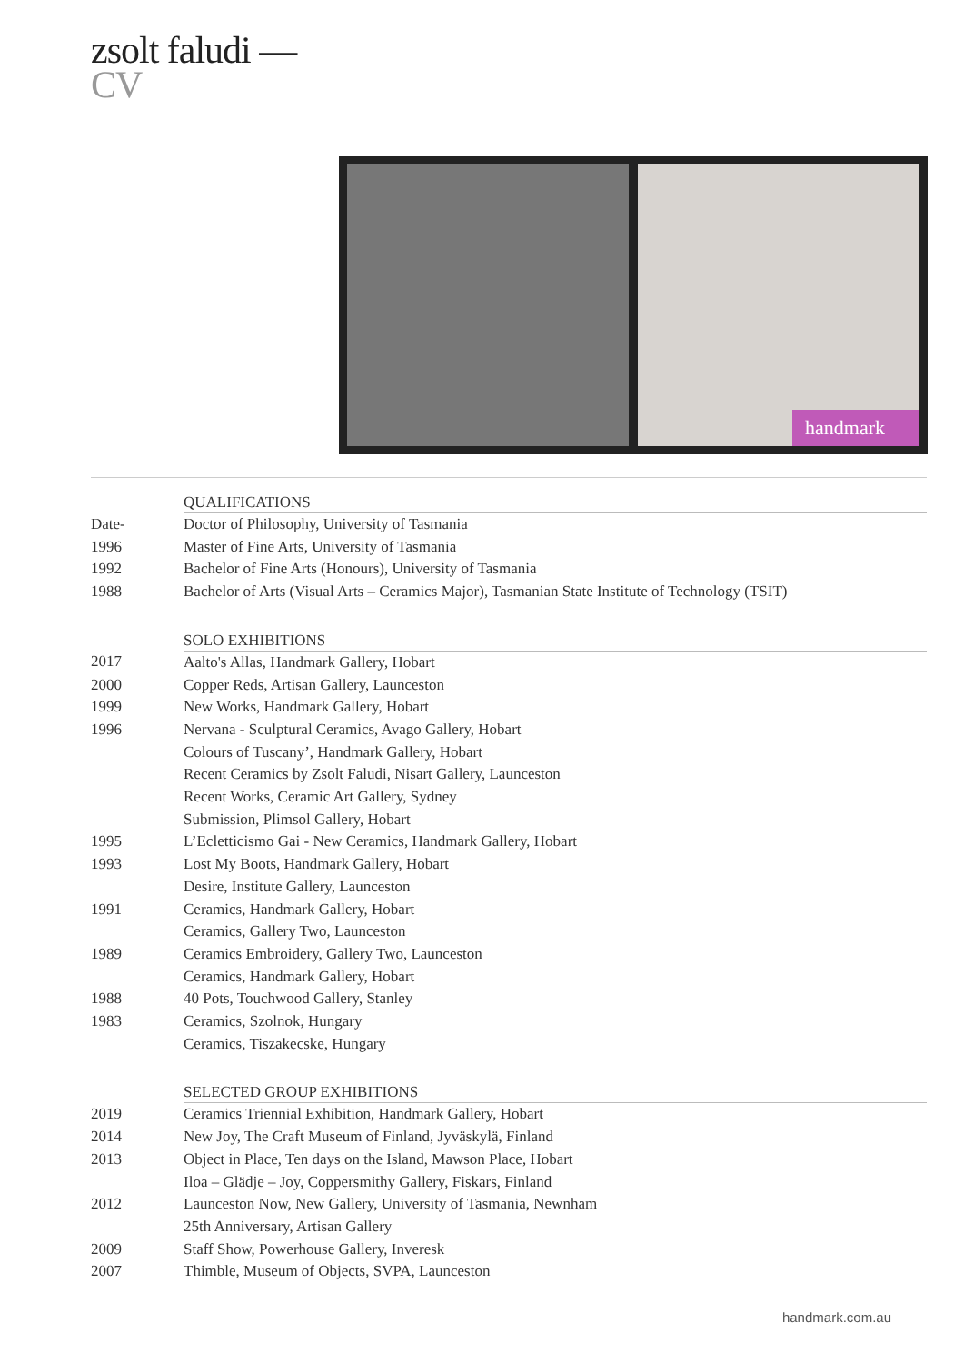zsolt faludi —
CV
handmark
| | QUALIFICATIONS |
| Date- | Doctor of Philosophy, University of Tasmania |
| 1996 | Master of Fine Arts, University of Tasmania |
| 1992 | Bachelor of Fine Arts (Honours), University of Tasmania |
| 1988 | Bachelor of Arts (Visual Arts – Ceramics Major), Tasmanian State Institute of Technology (TSIT) |
| | SOLO EXHIBITIONS |
| 2017 | Aalto's Allas, Handmark Gallery, Hobart |
| 2000 | Copper Reds, Artisan Gallery, Launceston |
| 1999 | New Works, Handmark Gallery, Hobart |
| 1996 | Nervana - Sculptural Ceramics, Avago Gallery, Hobart |
| | Colours of Tuscany’, Handmark Gallery, Hobart |
| | Recent Ceramics by Zsolt Faludi, Nisart Gallery, Launceston |
| | Recent Works, Ceramic Art Gallery, Sydney |
| | Submission, Plimsol Gallery, Hobart |
| 1995 | L’Ecletticismo Gai - New Ceramics, Handmark Gallery, Hobart |
| 1993 | Lost My Boots, Handmark Gallery, Hobart |
| | Desire, Institute Gallery, Launceston |
| 1991 | Ceramics, Handmark Gallery, Hobart |
| | Ceramics, Gallery Two, Launceston |
| 1989 | Ceramics Embroidery, Gallery Two, Launceston |
| | Ceramics, Handmark Gallery, Hobart |
| 1988 | 40 Pots, Touchwood Gallery, Stanley |
| 1983 | Ceramics, Szolnok, Hungary |
| | Ceramics, Tiszakecske, Hungary |
| | SELECTED GROUP EXHIBITIONS |
| 2019 | Ceramics Triennial Exhibition, Handmark Gallery, Hobart |
| 2014 | New Joy, The Craft Museum of Finland, Jyväskylä, Finland |
| 2013 | Object in Place, Ten days on the Island, Mawson Place, Hobart |
| | Iloa – Glädje – Joy, Coppersmithy Gallery, Fiskars, Finland |
| 2012 | Launceston Now, New Gallery, University of Tasmania, Newnham |
| | 25th Anniversary, Artisan Gallery |
| 2009 | Staff Show, Powerhouse Gallery, Inveresk |
| 2007 | Thimble, Museum of Objects, SVPA, Launceston |
handmark.com.au